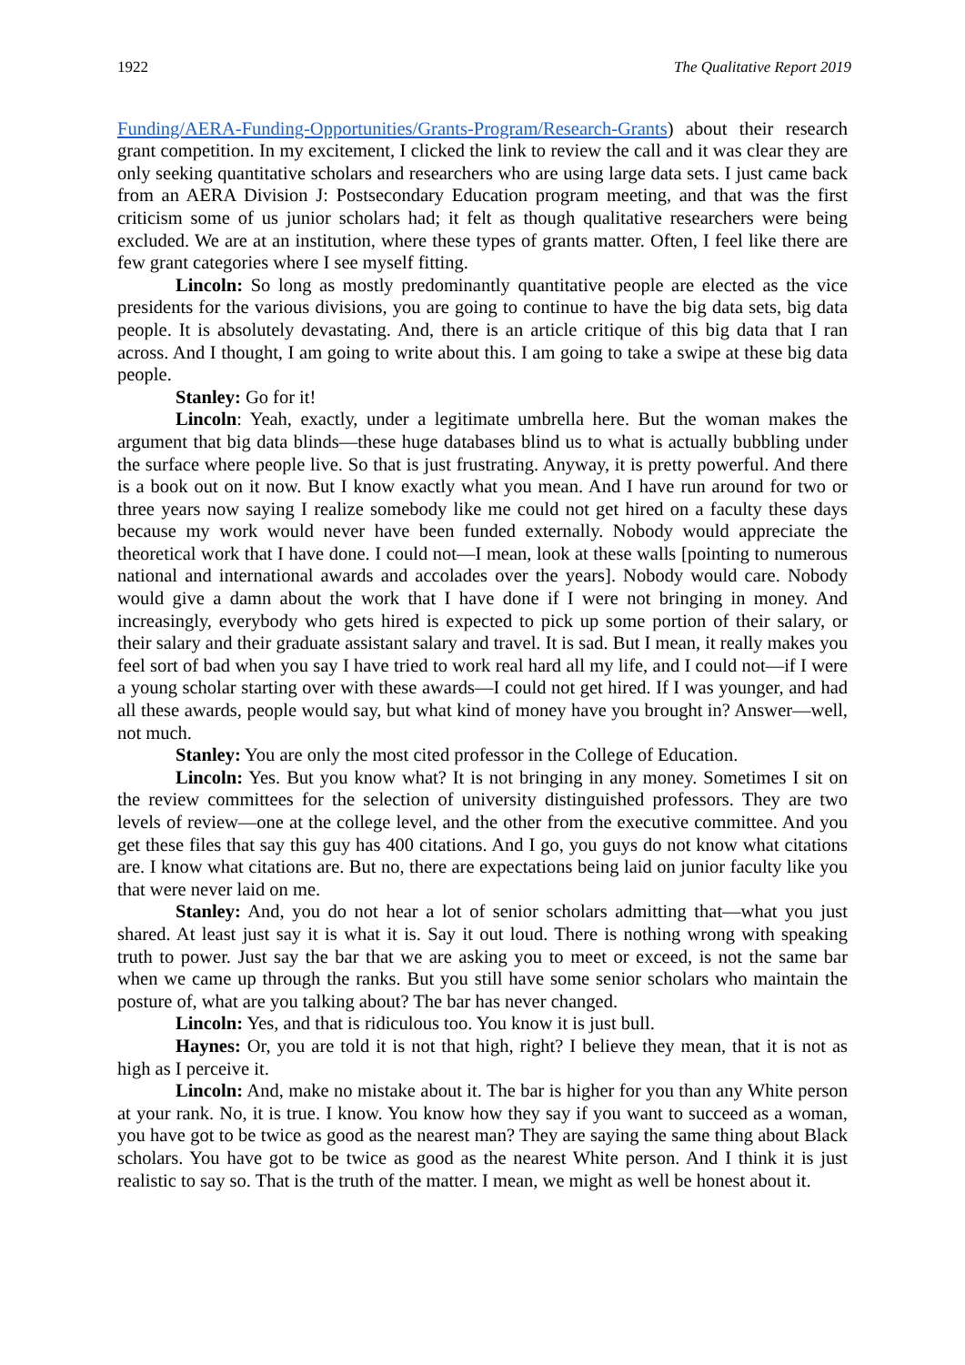1922 The Qualitative Report 2019
Funding/AERA-Funding-Opportunities/Grants-Program/Research-Grants) about their research grant competition. In my excitement, I clicked the link to review the call and it was clear they are only seeking quantitative scholars and researchers who are using large data sets. I just came back from an AERA Division J: Postsecondary Education program meeting, and that was the first criticism some of us junior scholars had; it felt as though qualitative researchers were being excluded. We are at an institution, where these types of grants matter. Often, I feel like there are few grant categories where I see myself fitting.
Lincoln: So long as mostly predominantly quantitative people are elected as the vice presidents for the various divisions, you are going to continue to have the big data sets, big data people. It is absolutely devastating. And, there is an article critique of this big data that I ran across. And I thought, I am going to write about this. I am going to take a swipe at these big data people.
Stanley: Go for it!
Lincoln: Yeah, exactly, under a legitimate umbrella here. But the woman makes the argument that big data blinds—these huge databases blind us to what is actually bubbling under the surface where people live. So that is just frustrating. Anyway, it is pretty powerful. And there is a book out on it now. But I know exactly what you mean. And I have run around for two or three years now saying I realize somebody like me could not get hired on a faculty these days because my work would never have been funded externally. Nobody would appreciate the theoretical work that I have done. I could not—I mean, look at these walls [pointing to numerous national and international awards and accolades over the years]. Nobody would care. Nobody would give a damn about the work that I have done if I were not bringing in money. And increasingly, everybody who gets hired is expected to pick up some portion of their salary, or their salary and their graduate assistant salary and travel. It is sad. But I mean, it really makes you feel sort of bad when you say I have tried to work real hard all my life, and I could not—if I were a young scholar starting over with these awards—I could not get hired. If I was younger, and had all these awards, people would say, but what kind of money have you brought in? Answer—well, not much.
Stanley: You are only the most cited professor in the College of Education.
Lincoln: Yes. But you know what? It is not bringing in any money. Sometimes I sit on the review committees for the selection of university distinguished professors. They are two levels of review—one at the college level, and the other from the executive committee. And you get these files that say this guy has 400 citations. And I go, you guys do not know what citations are. I know what citations are. But no, there are expectations being laid on junior faculty like you that were never laid on me.
Stanley: And, you do not hear a lot of senior scholars admitting that—what you just shared. At least just say it is what it is. Say it out loud. There is nothing wrong with speaking truth to power. Just say the bar that we are asking you to meet or exceed, is not the same bar when we came up through the ranks. But you still have some senior scholars who maintain the posture of, what are you talking about? The bar has never changed.
Lincoln: Yes, and that is ridiculous too. You know it is just bull.
Haynes: Or, you are told it is not that high, right? I believe they mean, that it is not as high as I perceive it.
Lincoln: And, make no mistake about it. The bar is higher for you than any White person at your rank. No, it is true. I know. You know how they say if you want to succeed as a woman, you have got to be twice as good as the nearest man? They are saying the same thing about Black scholars. You have got to be twice as good as the nearest White person. And I think it is just realistic to say so. That is the truth of the matter. I mean, we might as well be honest about it.